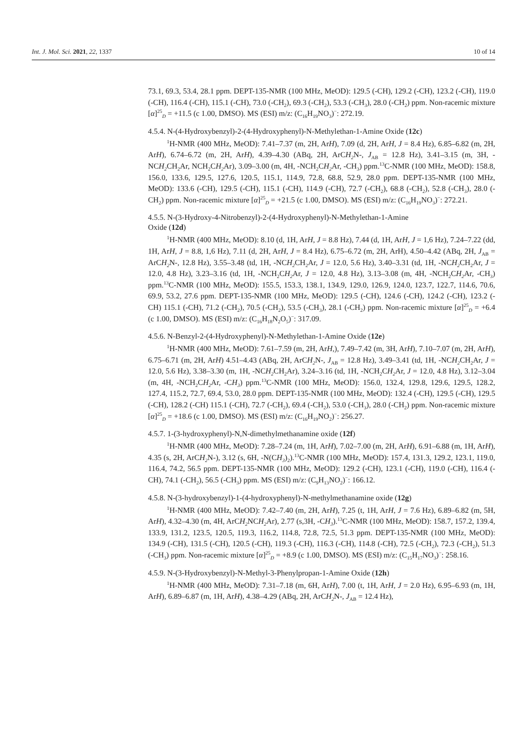Int. J. Mol. Sci. 2021, 22, 1337 10 of 14
73.1, 69.3, 53.4, 28.1 ppm. DEPT-135-NMR (100 MHz, MeOD): 129.5 (-CH), 129.2 (-CH), 123.2 (-CH), 119.0 (-CH), 116.4 (-CH), 115.1 (-CH), 73.0 (-CH<sub>2</sub>), 69.3 (-CH<sub>2</sub>), 53.3 (-CH<sub>3</sub>), 28.0 (-CH<sub>2</sub>) ppm. Non-racemic mixture [α]<sup>25</sup><sub>D</sub> = +11.5 (c 1.00, DMSO). MS (ESI) m/z: (C<sub>16</sub>H<sub>19</sub>NO<sub>3</sub>)<sup>−</sup>: 272.19.
4.5.4. N-(4-Hydroxybenzyl)-2-(4-Hydroxyphenyl)-N-Methylethan-1-Amine Oxide (12c)
<sup>1</sup>H-NMR (400 MHz, MeOD): 7.41–7.37 (m, 2H, ArH), 7.09 (d, 2H, ArH, J = 8.4 Hz), 6.85–6.82 (m, 2H, ArH), 6.74–6.72 (m, 2H, ArH), 4.39–4.30 (ABq, 2H, ArCH<sub>2</sub> N-, J<sub>AB</sub> = 12.8 Hz), 3.41–3.15 (m, 3H, -NCH<sub>2</sub> CH<sub>2</sub>Ar, NCH<sub>2</sub>CH<sub>2</sub> Ar), 3.09–3.00 (m, 4H, -NCH<sub>2</sub>CH<sub>2</sub> Ar, -CH<sub>3</sub>) ppm.<sup>13</sup>C-NMR (100 MHz, MeOD): 158.8, 156.0, 133.6, 129.5, 127.6, 120.5, 115.1, 114.9, 72.8, 68.8, 52.9, 28.0 ppm. DEPT-135-NMR (100 MHz, MeOD): 133.6 (-CH), 129.5 (-CH), 115.1 (-CH), 114.9 (-CH), 72.7 (-CH<sub>2</sub>), 68.8 (-CH<sub>2</sub>), 52.8 (-CH<sub>3</sub>), 28.0 (-CH<sub>2</sub>) ppm. Non-racemic mixture [α]<sup>25</sup><sub>D</sub> = +21.5 (c 1.00, DMSO). MS (ESI) m/z: (C<sub>16</sub>H<sub>19</sub>NO<sub>3</sub>)<sup>−</sup>: 272.21.
4.5.5. N-(3-Hydroxy-4-Nitrobenzyl)-2-(4-Hydroxyphenyl)-N-Methylethan-1-Amine
Oxide (12d)
<sup>1</sup>H-NMR (400 MHz, MeOD): 8.10 (d, 1H, ArH, J = 8.8 Hz), 7.44 (d, 1H, ArH, J = 1,6 Hz), 7.24–7.22 (dd, 1H, ArH, J = 8.8, 1,6 Hz), 7.11 (d, 2H, ArH, J = 8.4 Hz), 6.75–6.72 (m, 2H, ArH), 4.50–4.42 (ABq, 2H, J<sub>AB</sub> = ArCH<sub>2</sub> N-, 12.8 Hz), 3.55–3.48 (td, 1H, -NCH<sub>2</sub> CH<sub>2</sub>Ar, J = 12.0, 5.6 Hz), 3.40–3.31 (td, 1H, -NCH<sub>2</sub> CH<sub>2</sub>Ar, J = 12.0, 4.8 Hz), 3.23–3.16 (td, 1H, -NCH<sub>2</sub>CH<sub>2</sub> Ar, J = 12.0, 4.8 Hz), 3.13–3.08 (m, 4H, -NCH<sub>2</sub>CH<sub>2</sub> Ar, -CH<sub>3</sub>) ppm.<sup>13</sup>C-NMR (100 MHz, MeOD): 155.5, 153.3, 138.1, 134.9, 129.0, 126.9, 124.0, 123.7, 122.7, 114.6, 70.6, 69.9, 53.2, 27.6 ppm. DEPT-135-NMR (100 MHz, MeOD): 129.5 (-CH), 124.6 (-CH), 124.2 (-CH), 123.2 (-CH) 115.1 (-CH), 71.2 (-CH<sub>2</sub>), 70.5 (-CH<sub>2</sub>), 53.5 (-CH<sub>3</sub>), 28.1 (-CH<sub>2</sub>) ppm. Non-racemic mixture [α]<sup>25</sup><sub>D</sub> = +6.4 (c 1.00, DMSO). MS (ESI) m/z: (C<sub>16</sub>H<sub>18</sub>N<sub>2</sub>O<sub>5</sub>)<sup>−</sup>: 317.09.
4.5.6. N-Benzyl-2-(4-Hydroxyphenyl)-N-Methylethan-1-Amine Oxide (12e)
<sup>1</sup>H-NMR (400 MHz, MeOD): 7.61–7.59 (m, 2H, ArH,), 7.49–7.42 (m, 3H, ArH), 7.10–7.07 (m, 2H, ArH), 6.75–6.71 (m, 2H, ArH) 4.51–4.43 (ABq, 2H, ArCH<sub>2</sub> N-, J<sub>AB</sub> = 12.8 Hz), 3.49–3.41 (td, 1H, -NCH<sub>2</sub> CH<sub>2</sub>Ar, J = 12.0, 5.6 Hz), 3.38–3.30 (m, 1H, -NCH<sub>2</sub> CH<sub>2</sub>Ar), 3.24–3.16 (td, 1H, -NCH<sub>2</sub>CH<sub>2</sub> Ar, J = 12.0, 4.8 Hz), 3.12–3.04 (m, 4H, -NCH<sub>2</sub>CH<sub>2</sub> Ar, -CH<sub>3</sub>) ppm.<sup>13</sup>C-NMR (100 MHz, MeOD): 156.0, 132.4, 129.8, 129.6, 129.5, 128.2, 127.4, 115.2, 72.7, 69.4, 53.0, 28.0 ppm. DEPT-135-NMR (100 MHz, MeOD): 132.4 (-CH), 129.5 (-CH), 129.5 (-CH), 128.2 (-CH) 115.1 (-CH), 72.7 (-CH<sub>2</sub>), 69.4 (-CH<sub>2</sub>), 53.0 (-CH<sub>3</sub>), 28.0 (-CH<sub>2</sub>) ppm. Non-racemic mixture [α]<sup>25</sup><sub>D</sub> = +18.6 (c 1.00, DMSO). MS (ESI) m/z: (C<sub>16</sub>H<sub>19</sub>NO<sub>2</sub>)<sup>−</sup>: 256.27.
4.5.7. 1-(3-hydroxyphenyl)-N,N-dimethylmethanamine oxide (12f)
<sup>1</sup>H-NMR (400 MHz, MeOD): 7.28–7.24 (m, 1H, ArH), 7.02–7.00 (m, 2H, ArH), 6.91–6.88 (m, 1H, ArH), 4.35 (s, 2H, ArCH<sub>2</sub> N-), 3.12 (s, 6H, -N(CH<sub>3</sub>)<sub>2</sub>).<sup>13</sup>C-NMR (100 MHz, MeOD): 157.4, 131.3, 129.2, 123.1, 119.0, 116.4, 74.2, 56.5 ppm. DEPT-135-NMR (100 MHz, MeOD): 129.2 (-CH), 123.1 (-CH), 119.0 (-CH), 116.4 (-CH), 74.1 (-CH<sub>2</sub>), 56.5 (-CH<sub>3</sub>) ppm. MS (ESI) m/z: (C<sub>9</sub>H<sub>13</sub>NO<sub>2</sub>)<sup>−</sup>: 166.12.
4.5.8. N-(3-hydroxybenzyl)-1-(4-hydroxyphenyl)-N-methylmethanamine oxide (12g)
<sup>1</sup>H-NMR (400 MHz, MeOD): 7.42–7.40 (m, 2H, ArH), 7.25 (t, 1H, ArH, J = 7.6 Hz), 6.89–6.82 (m, 5H, ArH), 4.32–4.30 (m, 4H, ArCH<sub>2</sub> NCH<sub>2</sub> Ar), 2.77 (s,3H, -CH<sub>3</sub>).<sup>13</sup>C-NMR (100 MHz, MeOD): 158.7, 157.2, 139.4, 133.9, 131.2, 123.5, 120.5, 119.3, 116.2, 114.8, 72.8, 72.5, 51.3 ppm. DEPT-135-NMR (100 MHz, MeOD): 134.9 (-CH), 131.5 (-CH), 120.5 (-CH), 119.3 (-CH), 116.3 (-CH), 114.8 (-CH), 72.5 (-CH<sub>2</sub>), 72.3 (-CH<sub>2</sub>), 51.3 (-CH<sub>3</sub>) ppm. Non-racemic mixture [α]<sup>25</sup><sub>D</sub> = +8.9 (c 1.00, DMSO). MS (ESI) m/z: (C<sub>15</sub>H<sub>17</sub>NO<sub>3</sub>)<sup>−</sup>: 258.16.
4.5.9. N-(3-Hydroxybenzyl)-N-Methyl-3-Phenylpropan-1-Amine Oxide (12h)
<sup>1</sup>H-NMR (400 MHz, MeOD): 7.31–7.18 (m, 6H, ArH), 7.00 (t, 1H, ArH, J = 2.0 Hz), 6.95–6.93 (m, 1H, ArH), 6.89–6.87 (m, 1H, ArH), 4.38–4.29 (ABq, 2H, ArCH<sub>2</sub> N-, J<sub>AB</sub> = 12.4 Hz),